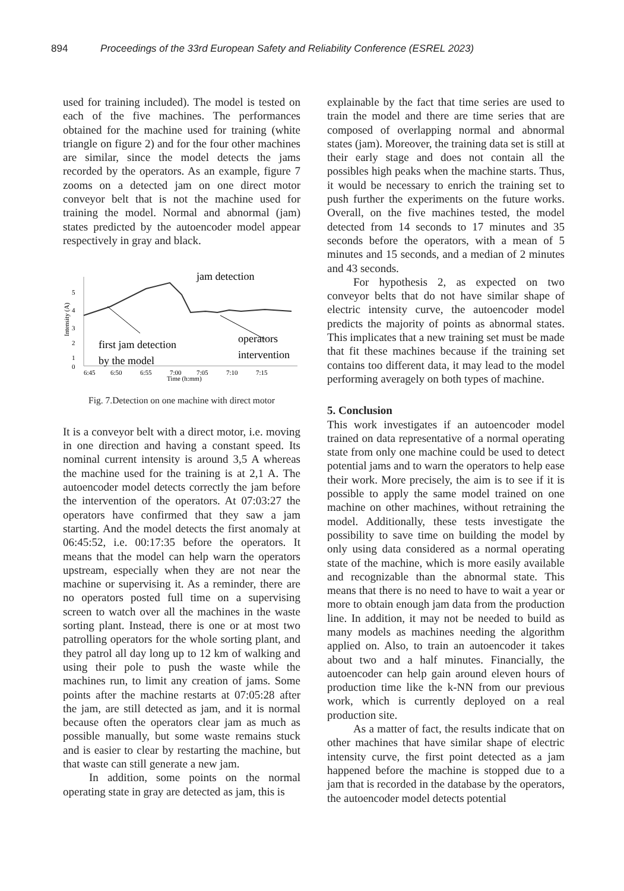894 Proceedings of the 33rd European Safety and Reliability Conference (ESREL 2023)
used for training included). The model is tested on each of the five machines. The performances obtained for the machine used for training (white triangle on figure 2) and for the four other machines are similar, since the model detects the jams recorded by the operators. As an example, figure 7 zooms on a detected jam on one direct motor conveyor belt that is not the machine used for training the model. Normal and abnormal (jam) states predicted by the autoencoder model appear respectively in gray and black.
5
4
3
2
1
0
Intensity (A)
6:45
6:50
6:55
7:00
7:05
7:10
7:15
Time (h:mm)
jam detection
first jam detection
by the model
operators
intervention
Fig. 7.Detection on one machine with direct motor
It is a conveyor belt with a direct motor, i.e. moving in one direction and having a constant speed. Its nominal current intensity is around 3,5 A whereas the machine used for the training is at 2,1 A. The autoencoder model detects correctly the jam before the intervention of the operators. At 07:03:27 the operators have confirmed that they saw a jam starting. And the model detects the first anomaly at 06:45:52, i.e. 00:17:35 before the operators. It means that the model can help warn the operators upstream, especially when they are not near the machine or supervising it. As a reminder, there are no operators posted full time on a supervising screen to watch over all the machines in the waste sorting plant. Instead, there is one or at most two patrolling operators for the whole sorting plant, and they patrol all day long up to 12 km of walking and using their pole to push the waste while the machines run, to limit any creation of jams. Some points after the machine restarts at 07:05:28 after the jam, are still detected as jam, and it is normal because often the operators clear jam as much as possible manually, but some waste remains stuck and is easier to clear by restarting the machine, but that waste can still generate a new jam.
In addition, some points on the normal operating state in gray are detected as jam, this is
explainable by the fact that time series are used to train the model and there are time series that are composed of overlapping normal and abnormal states (jam). Moreover, the training data set is still at their early stage and does not contain all the possibles high peaks when the machine starts. Thus, it would be necessary to enrich the training set to push further the experiments on the future works. Overall, on the five machines tested, the model detected from 14 seconds to 17 minutes and 35 seconds before the operators, with a mean of 5 minutes and 15 seconds, and a median of 2 minutes and 43 seconds.
For hypothesis 2, as expected on two conveyor belts that do not have similar shape of electric intensity curve, the autoencoder model predicts the majority of points as abnormal states. This implicates that a new training set must be made that fit these machines because if the training set contains too different data, it may lead to the model performing averagely on both types of machine.
5. Conclusion
This work investigates if an autoencoder model trained on data representative of a normal operating state from only one machine could be used to detect potential jams and to warn the operators to help ease their work. More precisely, the aim is to see if it is possible to apply the same model trained on one machine on other machines, without retraining the model. Additionally, these tests investigate the possibility to save time on building the model by only using data considered as a normal operating state of the machine, which is more easily available and recognizable than the abnormal state. This means that there is no need to have to wait a year or more to obtain enough jam data from the production line. In addition, it may not be needed to build as many models as machines needing the algorithm applied on. Also, to train an autoencoder it takes about two and a half minutes. Financially, the autoencoder can help gain around eleven hours of production time like the k-NN from our previous work, which is currently deployed on a real production site.
As a matter of fact, the results indicate that on other machines that have similar shape of electric intensity curve, the first point detected as a jam happened before the machine is stopped due to a jam that is recorded in the database by the operators, the autoencoder model detects potential